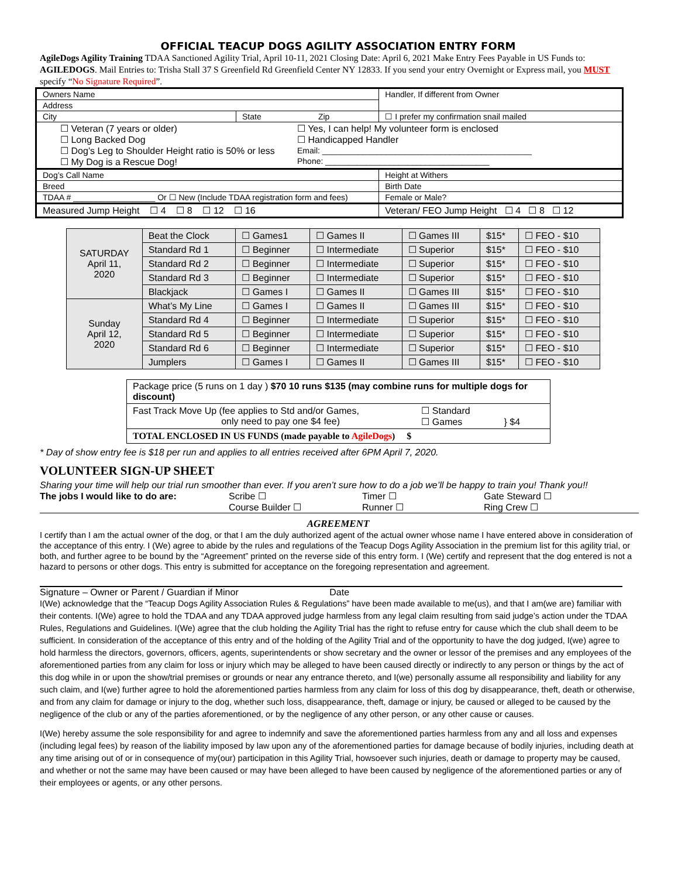OFFICIAL TEACUP DOGS AGILITY ASSOCIATION ENTRY FORM
AgileDogs Agility Training TDAA Sanctioned Agility Trial, April 10-11, 2021 Closing Date: April 6, 2021 Make Entry Fees Payable in US Funds to: AGILEDOGS. Mail Entries to: Trisha Stall 37 S Greenfield Rd Greenfield Center NY 12833. If you send your entry Overnight or Express mail, you MUST specify “No Signature Required”.
| Owners Name | | Handler, If different from Owner |
| Address | | |
| City | State Zip | ☐ I prefer my confirmation snail mailed |
| ☐ Veteran (7 years or older) ☐ Long Backed Dog ☐ Dog’s Leg to Shoulder Height ratio is 50% or less ☐ My Dog is a Rescue Dog! ☐ Yes, I can help! My volunteer form is enclosed ☐ Handicapped Handler Email: ______________________________________________ Phone: ____________________________________ | | |
| Dog’s Call Name | | Height at Withers |
| Breed | | Birth Date |
| TDAA # __________________ Or ☐ New (Include TDAA registration form and fees) | | Female or Male? |
| Measured Jump Height ☐ 4 ☐ 8 ☐ 12 ☐ 16 | | Veteran/ FEO Jump Height ☐ 4 ☐ 8 ☐ 12 |
| SATURDAY April 11, 2020 | Beat the Clock | ☐ Games1 | ☐ Games II | ☐ Games III | $15* | ☐ FEO - $10 |
| | Standard Rd 1 | ☐ Beginner | ☐ Intermediate | ☐ Superior | $15* | ☐ FEO - $10 |
| | Standard Rd 2 | ☐ Beginner | ☐ Intermediate | ☐ Superior | $15* | ☐ FEO - $10 |
| | Standard Rd 3 | ☐ Beginner | ☐ Intermediate | ☐ Superior | $15* | ☐ FEO - $10 |
| | Blackjack | ☐ Games I | ☐ Games II | ☐ Games III | $15* | ☐ FEO - $10 |
| Sunday April 12, 2020 | What’s My Line | ☐ Games I | ☐ Games II | ☐ Games III | $15* | ☐ FEO - $10 |
| | Standard Rd 4 | ☐ Beginner | ☐ Intermediate | ☐ Superior | $15* | ☐ FEO - $10 |
| | Standard Rd 5 | ☐ Beginner | ☐ Intermediate | ☐ Superior | $15* | ☐ FEO - $10 |
| | Standard Rd 6 | ☐ Beginner | ☐ Intermediate | ☐ Superior | $15* | ☐ FEO - $10 |
| | Jumplers | ☐ Games I | ☐ Games II | ☐ Games III | $15* | ☐ FEO - $10 |
| Package price (5 runs on 1 day ) $70 10 runs $135 (may combine runs for multiple dogs for discount) | |
| Fast Track Move Up (fee applies to Std and/or Games, only need to pay one $4 fee) | ☐ Standard ☐ Games } $4 |
| TOTAL ENCLOSED IN US FUNDS (made payable to AgileDogs ) $ | |
* Day of show entry fee is $18 per run and applies to all entries received after 6PM April 7, 2020.
VOLUNTEER SIGN-UP SHEET
Sharing your time will help our trial run smoother than ever. If you aren’t sure how to do a job we’ll be happy to train you! Thank you!!
| The jobs I would like to do are: | Scribe ☐ | Timer ☐ | Gate Steward ☐ |
| | Course Builder ☐ | Runner ☐ | Ring Crew ☐ |
AGREEMENT
I certify than I am the actual owner of the dog, or that I am the duly authorized agent of the actual owner whose name I have entered above in consideration of the acceptance of this entry. I (We) agree to abide by the rules and regulations of the Teacup Dogs Agility Association in the premium list for this agility trial, or both, and further agree to be bound by the “Agreement” printed on the reverse side of this entry form. I (We) certify and represent that the dog entered is not a hazard to persons or other dogs. This entry is submitted for acceptance on the foregoing representation and agreement.
Signature – Owner or Parent / Guardian if Minor Date
I(We) acknowledge that the “Teacup Dogs Agility Association Rules & Regulations” have been made available to me(us), and that I am(we are) familiar with their contents. I(We) agree to hold the TDAA and any TDAA approved judge harmless from any legal claim resulting from said judge’s action under the TDAA Rules, Regulations and Guidelines. I(We) agree that the club holding the Agility Trial has the right to refuse entry for cause which the club shall deem to be sufficient. In consideration of the acceptance of this entry and of the holding of the Agility Trial and of the opportunity to have the dog judged, I(we) agree to hold harmless the directors, governors, officers, agents, superintendents or show secretary and the owner or lessor of the premises and any employees of the aforementioned parties from any claim for loss or injury which may be alleged to have been caused directly or indirectly to any person or things by the act of this dog while in or upon the show/trial premises or grounds or near any entrance thereto, and I(we) personally assume all responsibility and liability for any such claim, and I(we) further agree to hold the aforementioned parties harmless from any claim for loss of this dog by disappearance, theft, death or otherwise, and from any claim for damage or injury to the dog, whether such loss, disappearance, theft, damage or injury, be caused or alleged to be caused by the negligence of the club or any of the parties aforementioned, or by the negligence of any other person, or any other cause or causes.
I(We) hereby assume the sole responsibility for and agree to indemnify and save the aforementioned parties harmless from any and all loss and expenses (including legal fees) by reason of the liability imposed by law upon any of the aforementioned parties for damage because of bodily injuries, including death at any time arising out of or in consequence of my(our) participation in this Agility Trial, howsoever such injuries, death or damage to property may be caused, and whether or not the same may have been caused or may have been alleged to have been caused by negligence of the aforementioned parties or any of their employees or agents, or any other persons.